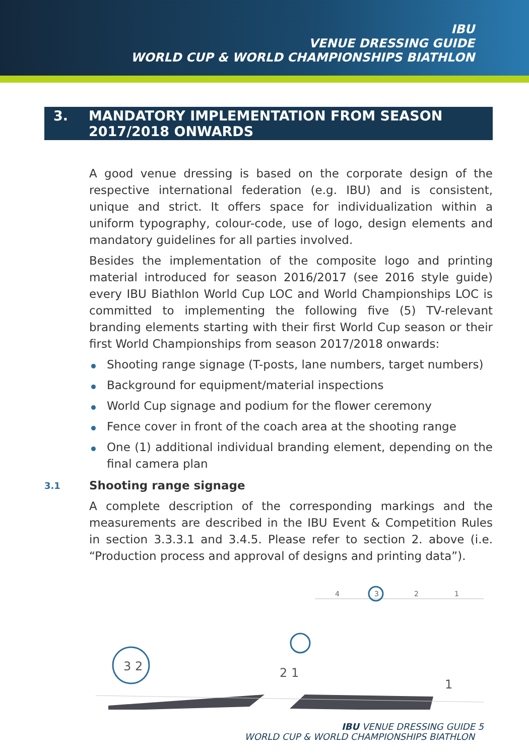IBU
VENUE DRESSING GUIDE
WORLD CUP & WORLD CHAMPIONSHIPS BIATHLON
3. MANDATORY IMPLEMENTATION FROM SEASON
2017/2018 ONWARDS
A good venue dressing is based on the corporate design of the respective international federation (e.g. IBU) and is consistent, unique and strict. It offers space for individualization within a uniform typography, colour-code, use of logo, design elements and mandatory guidelines for all parties involved.
Besides the implementation of the composite logo and printing material introduced for season 2016/2017 (see 2016 style guide) every IBU Biathlon World Cup LOC and World Championships LOC is committed to implementing the following five (5) TV-relevant branding elements starting with their first World Cup season or their first World Championships from season 2017/2018 onwards:
Shooting range signage (T-posts, lane numbers, target numbers)
Background for equipment/material inspections
World Cup signage and podium for the flower ceremony
Fence cover in front of the coach area at the shooting range
One (1) additional individual branding element, depending on the final camera plan
3.1 Shooting range signage
A complete description of the corresponding markings and the measurements are described in the IBU Event & Competition Rules in section 3.3.3.1 and 3.4.5. Please refer to section 2. above (i.e. “Production process and approval of designs and printing data”).
4
3
2
1
3 2
2 1
1
IBU VENUE DRESSING GUIDE 5
WORLD CUP & WORLD CHAMPIONSHIPS BIATHLON